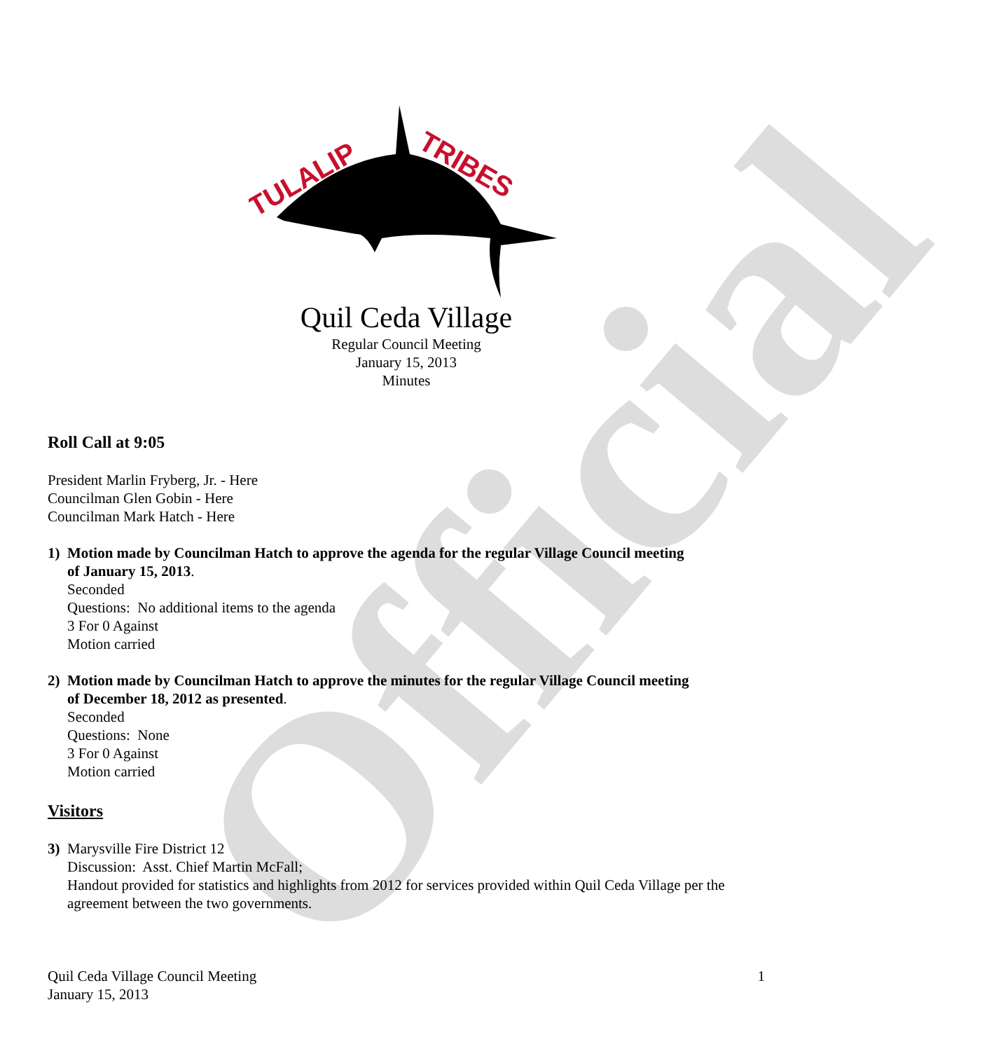Official
TULALIP
TRIBES
Quil Ceda Village
Regular Council Meeting
January 15, 2013
Minutes
Roll Call at 9:05
President Marlin Fryberg, Jr. - Here
Councilman Glen Gobin - Here
Councilman Mark Hatch - Here
1) Motion made by Councilman Hatch to approve the agenda for the regular Village Council meeting
of January 15, 2013.
Seconded
Questions: No additional items to the agenda
3 For 0 Against
Motion carried
2) Motion made by Councilman Hatch to approve the minutes for the regular Village Council meeting
of December 18, 2012 as presented.
Seconded
Questions: None
3 For 0 Against
Motion carried
Visitors
3) Marysville Fire District 12
Discussion: Asst. Chief Martin McFall;
Handout provided for statistics and highlights from 2012 for services provided within Quil Ceda Village per the agreement between the two governments.
Quil Ceda Village Council Meeting
January 15, 2013
1